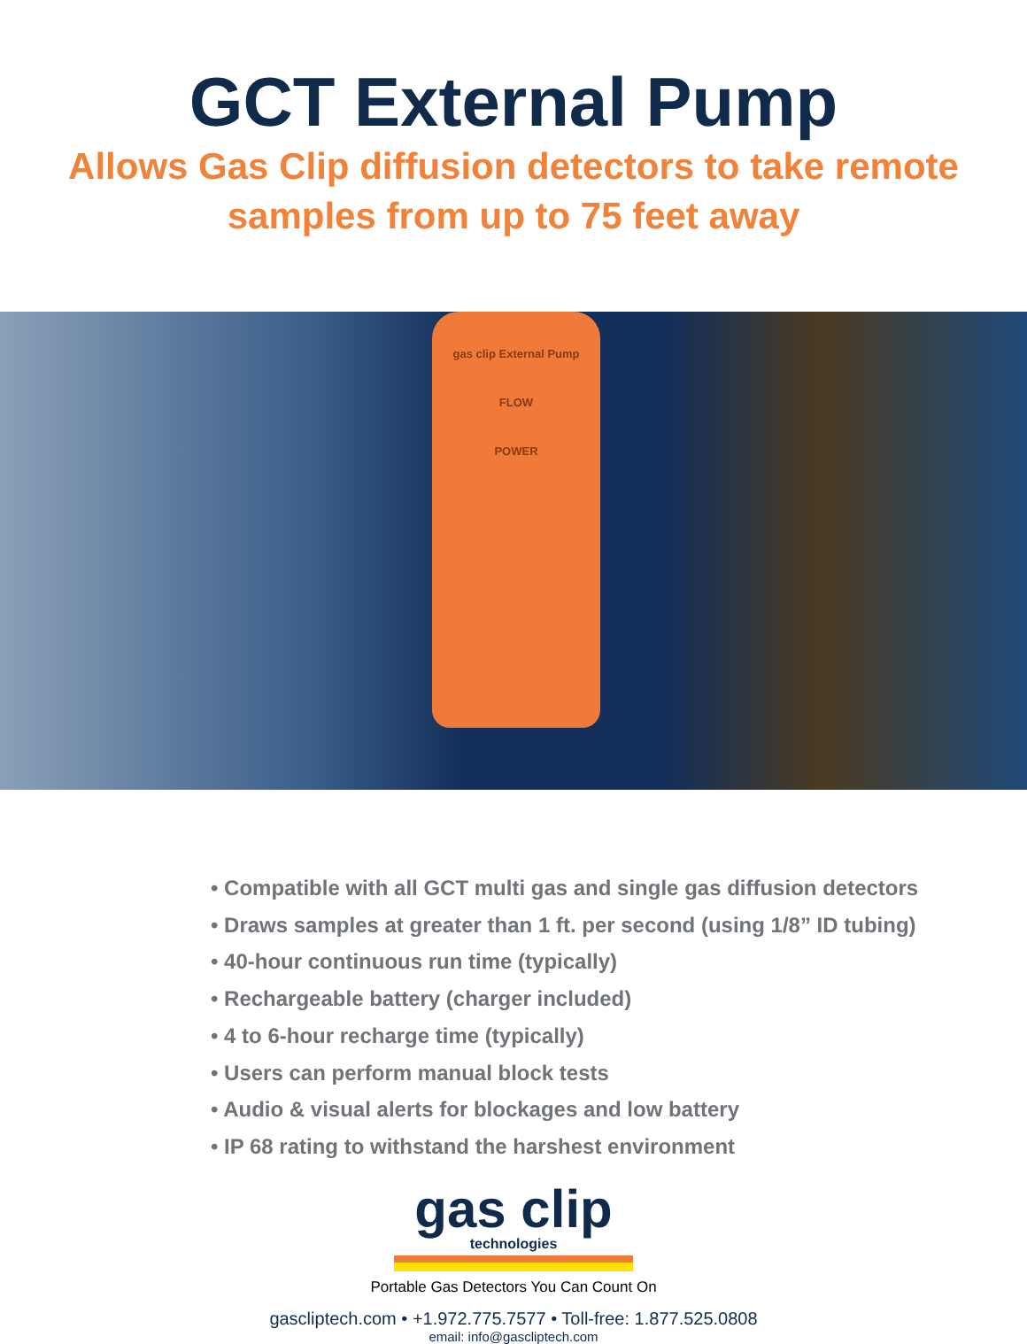GCT External Pump
Allows Gas Clip diffusion detectors to take remote
samples from up to 75 feet away
gas clip External Pump
FLOW
POWER
• Compatible with all GCT multi gas and single gas diffusion detectors
• Draws samples at greater than 1 ft. per second (using 1/8” ID tubing)
• 40-hour continuous run time (typically)
• Rechargeable battery (charger included)
• 4 to 6-hour recharge time (typically)
• Users can perform manual block tests
• Audio & visual alerts for blockages and low battery
• IP 68 rating to withstand the harshest environment
gas clip
technologies
Portable Gas Detectors You Can Count On
gascliptech.com • +1.972.775.7577 • Toll-free: 1.877.525.0808
email: info@gascliptech.com